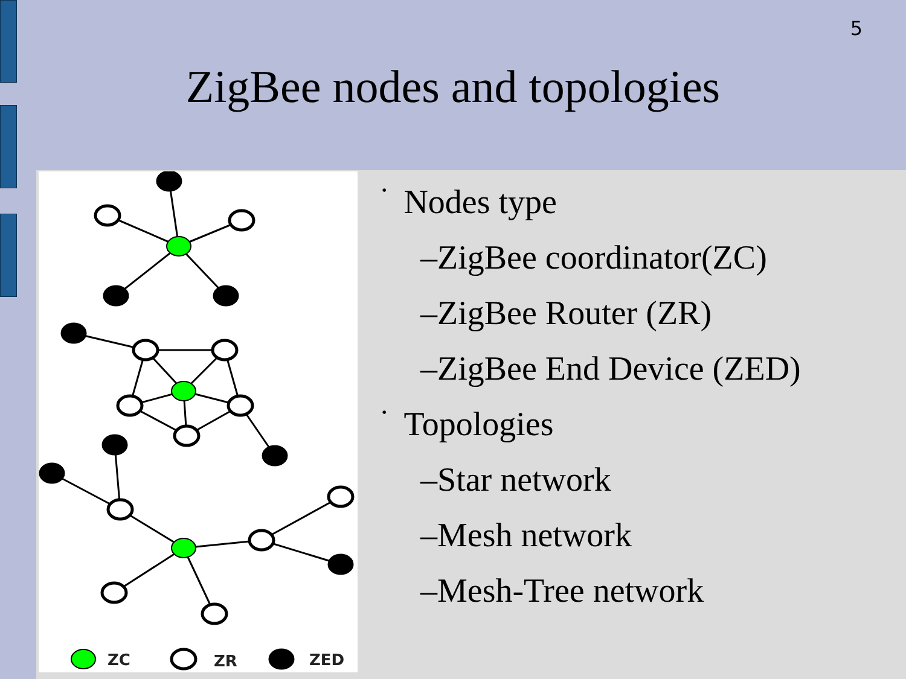5
ZigBee nodes and topologies
ZC
ZR
ZED
• Nodes type
–ZigBee coordinator(ZC)
–ZigBee Router (ZR)
–ZigBee End Device (ZED)
• Topologies
–Star network
–Mesh network
–Mesh-Tree network